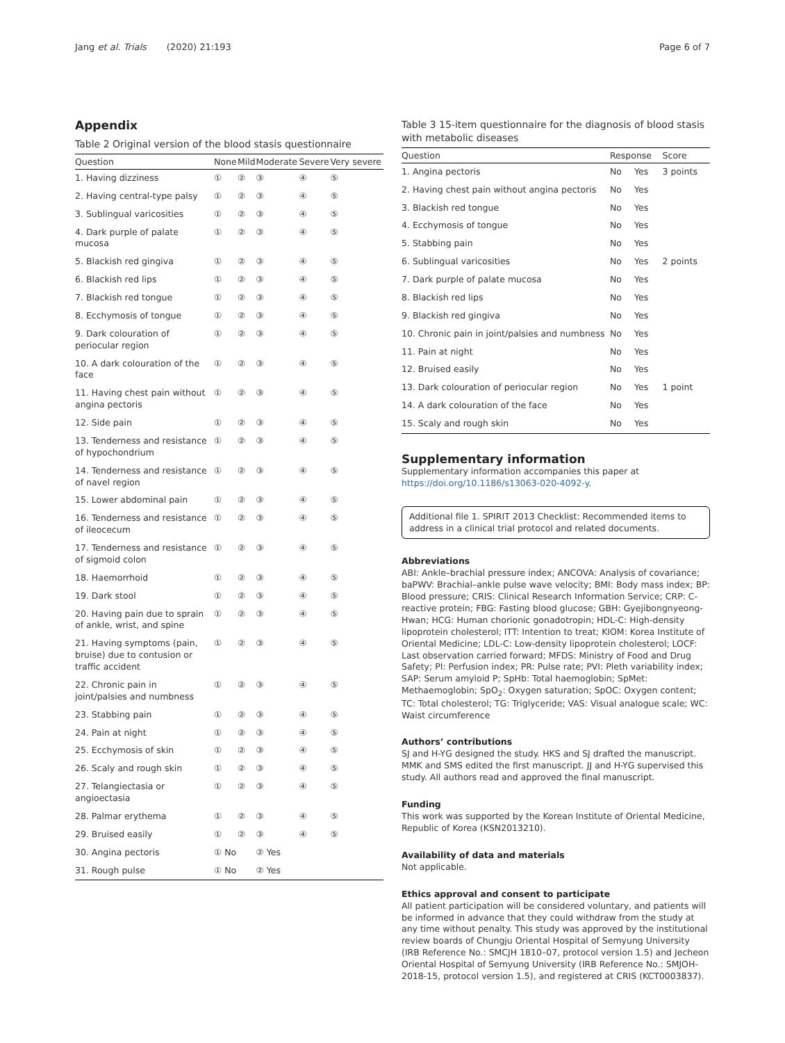Jang et al. Trials (2020) 21:193 Page 6 of 7
Appendix
Table 2 Original version of the blood stasis questionnaire
| Question | None | Mild | Moderate | Severe | Very severe |
| --- | --- | --- | --- | --- | --- |
| 1. Having dizziness | ① | ② | ③ | ④ | ⑤ |
| 2. Having central-type palsy | ① | ② | ③ | ④ | ⑤ |
| 3. Sublingual varicosities | ① | ② | ③ | ④ | ⑤ |
| 4. Dark purple of palate mucosa | ① | ② | ③ | ④ | ⑤ |
| 5. Blackish red gingiva | ① | ② | ③ | ④ | ⑤ |
| 6. Blackish red lips | ① | ② | ③ | ④ | ⑤ |
| 7. Blackish red tongue | ① | ② | ③ | ④ | ⑤ |
| 8. Ecchymosis of tongue | ① | ② | ③ | ④ | ⑤ |
| 9. Dark colouration of periocular region | ① | ② | ③ | ④ | ⑤ |
| 10. A dark colouration of the face | ① | ② | ③ | ④ | ⑤ |
| 11. Having chest pain without angina pectoris | ① | ② | ③ | ④ | ⑤ |
| 12. Side pain | ① | ② | ③ | ④ | ⑤ |
| 13. Tenderness and resistance of hypochondrium | ① | ② | ③ | ④ | ⑤ |
| 14. Tenderness and resistance of navel region | ① | ② | ③ | ④ | ⑤ |
| 15. Lower abdominal pain | ① | ② | ③ | ④ | ⑤ |
| 16. Tenderness and resistance of ileocecum | ① | ② | ③ | ④ | ⑤ |
| 17. Tenderness and resistance of sigmoid colon | ① | ② | ③ | ④ | ⑤ |
| 18. Haemorrhoid | ① | ② | ③ | ④ | ⑤ |
| 19. Dark stool | ① | ② | ③ | ④ | ⑤ |
| 20. Having pain due to sprain of ankle, wrist, and spine | ① | ② | ③ | ④ | ⑤ |
| 21. Having symptoms (pain, bruise) due to contusion or traffic accident | ① | ② | ③ | ④ | ⑤ |
| 22. Chronic pain in joint/palsies and numbness | ① | ② | ③ | ④ | ⑤ |
| 23. Stabbing pain | ① | ② | ③ | ④ | ⑤ |
| 24. Pain at night | ① | ② | ③ | ④ | ⑤ |
| 25. Ecchymosis of skin | ① | ② | ③ | ④ | ⑤ |
| 26. Scaly and rough skin | ① | ② | ③ | ④ | ⑤ |
| 27. Telangiectasia or angioectasia | ① | ② | ③ | ④ | ⑤ |
| 28. Palmar erythema | ① | ② | ③ | ④ | ⑤ |
| 29. Bruised easily | ① | ② | ③ | ④ | ⑤ |
| 30. Angina pectoris | ① No | | ② Yes | | |
| 31. Rough pulse | ① No | | ② Yes | | |
Table 3 15-item questionnaire for the diagnosis of blood stasis with metabolic diseases
| Question | Response | | Score |
| --- | --- | --- | --- |
| 1. Angina pectoris | No | Yes | 3 points |
| 2. Having chest pain without angina pectoris | No | Yes | |
| 3. Blackish red tongue | No | Yes | |
| 4. Ecchymosis of tongue | No | Yes | |
| 5. Stabbing pain | No | Yes | |
| 6. Sublingual varicosities | No | Yes | 2 points |
| 7. Dark purple of palate mucosa | No | Yes | |
| 8. Blackish red lips | No | Yes | |
| 9. Blackish red gingiva | No | Yes | |
| 10. Chronic pain in joint/palsies and numbness | No | Yes | |
| 11. Pain at night | No | Yes | |
| 12. Bruised easily | No | Yes | |
| 13. Dark colouration of periocular region | No | Yes | 1 point |
| 14. A dark colouration of the face | No | Yes | |
| 15. Scaly and rough skin | No | Yes | |
Supplementary information
Supplementary information accompanies this paper at https://doi.org/10.1186/s13063-020-4092-y.
Additional file 1. SPIRIT 2013 Checklist: Recommended items to address in a clinical trial protocol and related documents.
Abbreviations
ABI: Ankle–brachial pressure index; ANCOVA: Analysis of covariance; baPWV: Brachial–ankle pulse wave velocity; BMI: Body mass index; BP: Blood pressure; CRIS: Clinical Research Information Service; CRP: C-reactive protein; FBG: Fasting blood glucose; GBH: Gyejibongnyeong-Hwan; HCG: Human chorionic gonadotropin; HDL-C: High-density lipoprotein cholesterol; ITT: Intention to treat; KIOM: Korea Institute of Oriental Medicine; LDL-C: Low-density lipoprotein cholesterol; LOCF: Last observation carried forward; MFDS: Ministry of Food and Drug Safety; PI: Perfusion index; PR: Pulse rate; PVI: Pleth variability index; SAP: Serum amyloid P; SpHb: Total haemoglobin; SpMet: Methaemoglobin; SpO<sub>2</sub>: Oxygen saturation; SpOC: Oxygen content; TC: Total cholesterol; TG: Triglyceride; VAS: Visual analogue scale; WC: Waist circumference
Authors’ contributions
SJ and H-YG designed the study. HKS and SJ drafted the manuscript. MMK and SMS edited the first manuscript. JJ and H-YG supervised this study. All authors read and approved the final manuscript.
Funding
This work was supported by the Korean Institute of Oriental Medicine, Republic of Korea (KSN2013210).
Availability of data and materials
Not applicable.
Ethics approval and consent to participate
All patient participation will be considered voluntary, and patients will be informed in advance that they could withdraw from the study at any time without penalty. This study was approved by the institutional review boards of Chungju Oriental Hospital of Semyung University (IRB Reference No.: SMCJH 1810–07, protocol version 1.5) and Jecheon Oriental Hospital of Semyung University (IRB Reference No.: SMJOH-2018-15, protocol version 1.5), and registered at CRIS (KCT0003837).